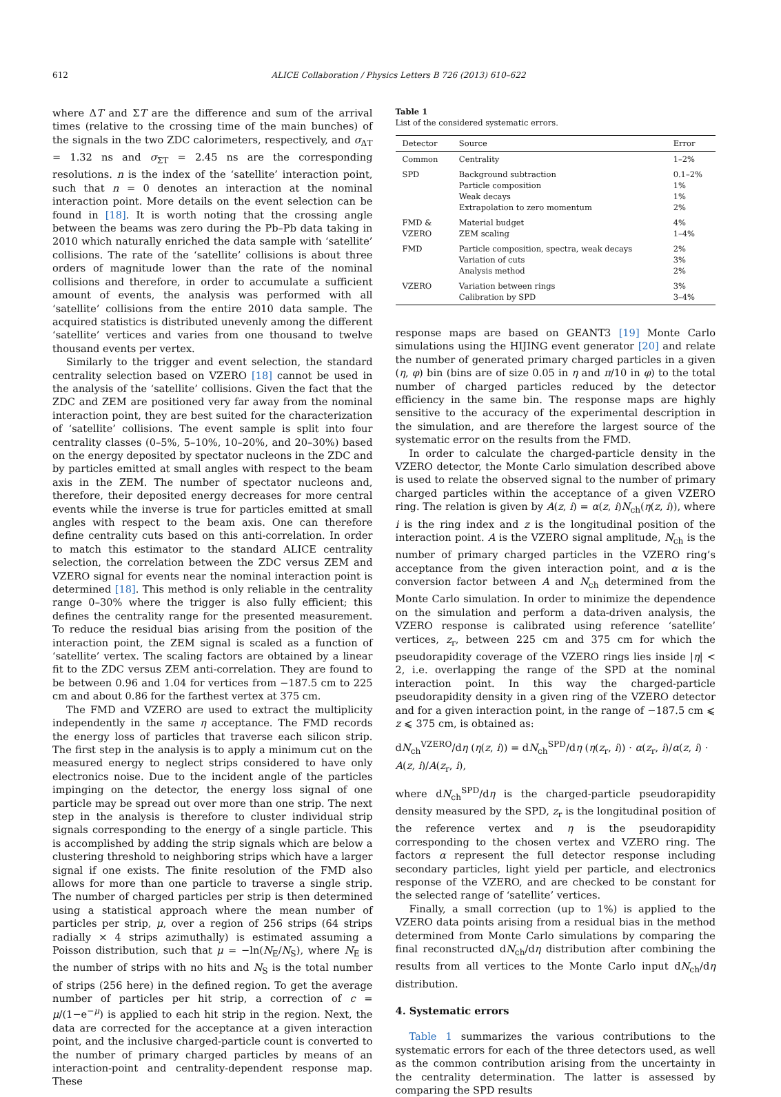612 ALICE Collaboration / Physics Letters B 726 (2013) 610–622
where ΔT and ΣT are the difference and sum of the arrival times (relative to the crossing time of the main bunches) of the signals in the two ZDC calorimeters, respectively, and σ<sub>ΔT</sub> = 1.32 ns and σ<sub>ΣT</sub> = 2.45 ns are the corresponding resolutions. n is the index of the ‘satellite’ interaction point, such that n = 0 denotes an interaction at the nominal interaction point. More details on the event selection can be found in [18]. It is worth noting that the crossing angle between the beams was zero during the Pb–Pb data taking in 2010 which naturally enriched the data sample with ‘satellite’ collisions. The rate of the ‘satellite’ collisions is about three orders of magnitude lower than the rate of the nominal collisions and therefore, in order to accumulate a sufficient amount of events, the analysis was performed with all ‘satellite’ collisions from the entire 2010 data sample. The acquired statistics is distributed unevenly among the different ‘satellite’ vertices and varies from one thousand to twelve thousand events per vertex.
Similarly to the trigger and event selection, the standard centrality selection based on VZERO [18] cannot be used in the analysis of the ‘satellite’ collisions. Given the fact that the ZDC and ZEM are positioned very far away from the nominal interaction point, they are best suited for the characterization of ‘satellite’ collisions. The event sample is split into four centrality classes (0–5%, 5–10%, 10–20%, and 20–30%) based on the energy deposited by spectator nucleons in the ZDC and by particles emitted at small angles with respect to the beam axis in the ZEM. The number of spectator nucleons and, therefore, their deposited energy decreases for more central events while the inverse is true for particles emitted at small angles with respect to the beam axis. One can therefore define centrality cuts based on this anti-correlation. In order to match this estimator to the standard ALICE centrality selection, the correlation between the ZDC versus ZEM and VZERO signal for events near the nominal interaction point is determined [18]. This method is only reliable in the centrality range 0–30% where the trigger is also fully efficient; this defines the centrality range for the presented measurement. To reduce the residual bias arising from the position of the interaction point, the ZEM signal is scaled as a function of ‘satellite’ vertex. The scaling factors are obtained by a linear fit to the ZDC versus ZEM anti-correlation. They are found to be between 0.96 and 1.04 for vertices from −187.5 cm to 225 cm and about 0.86 for the farthest vertex at 375 cm.
The FMD and VZERO are used to extract the multiplicity independently in the same η acceptance. The FMD records the energy loss of particles that traverse each silicon strip. The first step in the analysis is to apply a minimum cut on the measured energy to neglect strips considered to have only electronics noise. Due to the incident angle of the particles impinging on the detector, the energy loss signal of one particle may be spread out over more than one strip. The next step in the analysis is therefore to cluster individual strip signals corresponding to the energy of a single particle. This is accomplished by adding the strip signals which are below a clustering threshold to neighboring strips which have a larger signal if one exists. The finite resolution of the FMD also allows for more than one particle to traverse a single strip. The number of charged particles per strip is then determined using a statistical approach where the mean number of particles per strip, μ, over a region of 256 strips (64 strips radially × 4 strips azimuthally) is estimated assuming a Poisson distribution, such that μ = −ln(N<sub>E</sub>/N<sub>S</sub>), where N<sub>E</sub> is the number of strips with no hits and N<sub>S</sub> is the total number of strips (256 here) in the defined region. To get the average number of particles per hit strip, a correction of c = μ/(1−e<sup>−μ</sup>) is applied to each hit strip in the region. Next, the data are corrected for the acceptance at a given interaction point, and the inclusive charged-particle count is converted to the number of primary charged particles by means of an interaction-point and centrality-dependent response map. These
Table 1
List of the considered systematic errors.
| Detector | Source | Error |
| --- | --- | --- |
| Common | Centrality | 1–2% |
| SPD | Background subtraction Particle composition Weak decays Extrapolation to zero momentum | 0.1–2% 1% 1% 2% |
| FMD & VZERO | Material budget ZEM scaling | 4% 1–4% |
| FMD | Particle composition, spectra, weak decays Variation of cuts Analysis method | 2% 3% 2% |
| VZERO | Variation between rings Calibration by SPD | 3% 3–4% |
response maps are based on GEANT3 [19] Monte Carlo simulations using the HIJING event generator [20] and relate the number of generated primary charged particles in a given (η, φ) bin (bins are of size 0.05 in η and π/10 in φ) to the total number of charged particles reduced by the detector efficiency in the same bin. The response maps are highly sensitive to the accuracy of the experimental description in the simulation, and are therefore the largest source of the systematic error on the results from the FMD.
In order to calculate the charged-particle density in the VZERO detector, the Monte Carlo simulation described above is used to relate the observed signal to the number of primary charged particles within the acceptance of a given VZERO ring. The relation is given by A(z, i) = α(z, i)N<sub>ch</sub>(η(z, i)), where i is the ring index and z is the longitudinal position of the interaction point. A is the VZERO signal amplitude, N<sub>ch</sub> is the number of primary charged particles in the VZERO ring’s acceptance from the given interaction point, and α is the conversion factor between A and N<sub>ch</sub> determined from the Monte Carlo simulation. In order to minimize the dependence on the simulation and perform a data-driven analysis, the VZERO response is calibrated using reference ‘satellite’ vertices, z<sub>r</sub>, between 225 cm and 375 cm for which the pseudorapidity coverage of the VZERO rings lies inside |η| < 2, i.e. overlapping the range of the SPD at the nominal interaction point. In this way the charged-particle pseudorapidity density in a given ring of the VZERO detector and for a given interaction point, in the range of −187.5 cm ⩽ z ⩽ 375 cm, is obtained as:
dN<sub>ch</sub><sup>VZERO</sup>/dη (η(z, i)) = dN<sub>ch</sub><sup>SPD</sup>/dη (η(z<sub>r</sub>, i)) · α(z<sub>r</sub>, i)/α(z, i) · A(z, i)/A(z<sub>r</sub>, i),
where dN<sub>ch</sub><sup>SPD</sup>/dη is the charged-particle pseudorapidity density measured by the SPD, z<sub>r</sub> is the longitudinal position of the reference vertex and η is the pseudorapidity corresponding to the chosen vertex and VZERO ring. The factors α represent the full detector response including secondary particles, light yield per particle, and electronics response of the VZERO, and are checked to be constant for the selected range of ‘satellite’ vertices.
Finally, a small correction (up to 1%) is applied to the VZERO data points arising from a residual bias in the method determined from Monte Carlo simulations by comparing the final reconstructed dN<sub>ch</sub>/dη distribution after combining the results from all vertices to the Monte Carlo input dN<sub>ch</sub>/dη distribution.
4. Systematic errors
Table 1 summarizes the various contributions to the systematic errors for each of the three detectors used, as well as the common contribution arising from the uncertainty in the centrality determination. The latter is assessed by comparing the SPD results